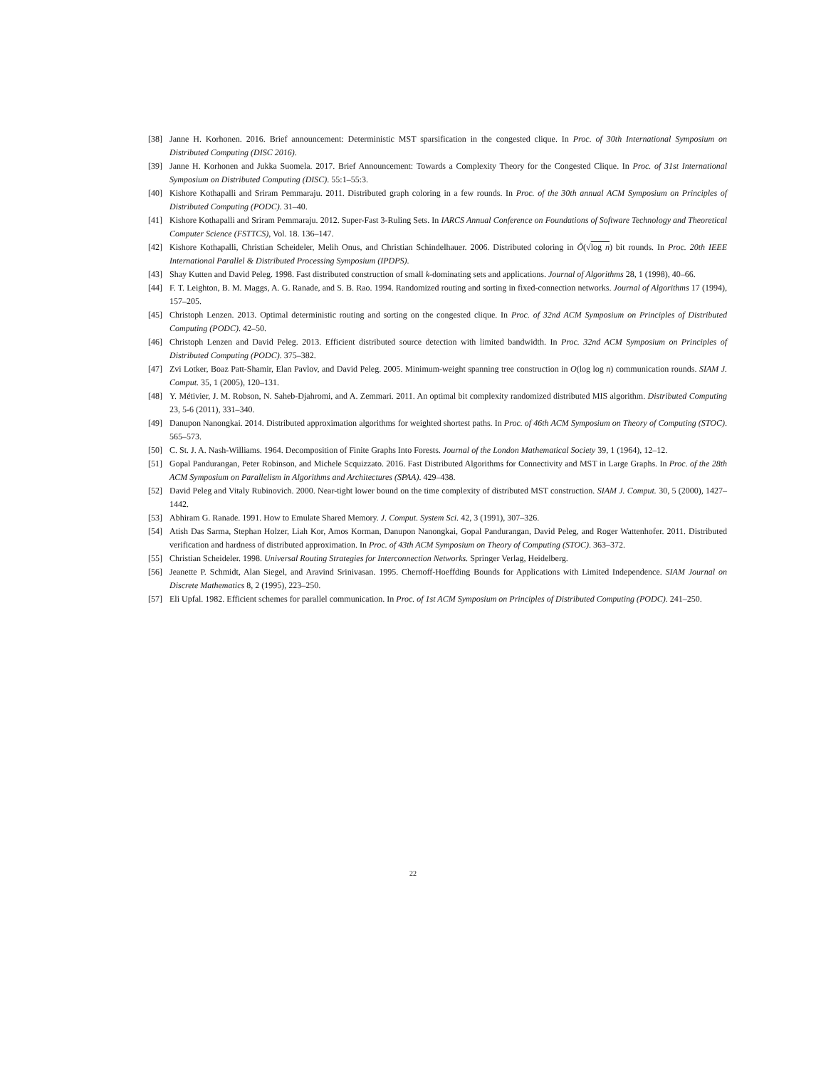[38] Janne H. Korhonen. 2016. Brief announcement: Deterministic MST sparsification in the congested clique. In Proc. of 30th International Symposium on Distributed Computing (DISC 2016).
[39] Janne H. Korhonen and Jukka Suomela. 2017. Brief Announcement: Towards a Complexity Theory for the Congested Clique. In Proc. of 31st International Symposium on Distributed Computing (DISC). 55:1–55:3.
[40] Kishore Kothapalli and Sriram Pemmaraju. 2011. Distributed graph coloring in a few rounds. In Proc. of the 30th annual ACM Symposium on Principles of Distributed Computing (PODC). 31–40.
[41] Kishore Kothapalli and Sriram Pemmaraju. 2012. Super-Fast 3-Ruling Sets. In IARCS Annual Conference on Foundations of Software Technology and Theoretical Computer Science (FSTTCS), Vol. 18. 136–147.
[42] Kishore Kothapalli, Christian Scheideler, Melih Onus, and Christian Schindelhauer. 2006. Distributed coloring in Õ(√log n) bit rounds. In Proc. 20th IEEE International Parallel & Distributed Processing Symposium (IPDPS).
[43] Shay Kutten and David Peleg. 1998. Fast distributed construction of small k-dominating sets and applications. Journal of Algorithms 28, 1 (1998), 40–66.
[44] F. T. Leighton, B. M. Maggs, A. G. Ranade, and S. B. Rao. 1994. Randomized routing and sorting in fixed-connection networks. Journal of Algorithms 17 (1994), 157–205.
[45] Christoph Lenzen. 2013. Optimal deterministic routing and sorting on the congested clique. In Proc. of 32nd ACM Symposium on Principles of Distributed Computing (PODC). 42–50.
[46] Christoph Lenzen and David Peleg. 2013. Efficient distributed source detection with limited bandwidth. In Proc. 32nd ACM Symposium on Principles of Distributed Computing (PODC). 375–382.
[47] Zvi Lotker, Boaz Patt-Shamir, Elan Pavlov, and David Peleg. 2005. Minimum-weight spanning tree construction in O(log log n) communication rounds. SIAM J. Comput. 35, 1 (2005), 120–131.
[48] Y. Métivier, J. M. Robson, N. Saheb-Djahromi, and A. Zemmari. 2011. An optimal bit complexity randomized distributed MIS algorithm. Distributed Computing 23, 5-6 (2011), 331–340.
[49] Danupon Nanongkai. 2014. Distributed approximation algorithms for weighted shortest paths. In Proc. of 46th ACM Symposium on Theory of Computing (STOC). 565–573.
[50] C. St. J. A. Nash-Williams. 1964. Decomposition of Finite Graphs Into Forests. Journal of the London Mathematical Society 39, 1 (1964), 12–12.
[51] Gopal Pandurangan, Peter Robinson, and Michele Scquizzato. 2016. Fast Distributed Algorithms for Connectivity and MST in Large Graphs. In Proc. of the 28th ACM Symposium on Parallelism in Algorithms and Architectures (SPAA). 429–438.
[52] David Peleg and Vitaly Rubinovich. 2000. Near-tight lower bound on the time complexity of distributed MST construction. SIAM J. Comput. 30, 5 (2000), 1427–1442.
[53] Abhiram G. Ranade. 1991. How to Emulate Shared Memory. J. Comput. System Sci. 42, 3 (1991), 307–326.
[54] Atish Das Sarma, Stephan Holzer, Liah Kor, Amos Korman, Danupon Nanongkai, Gopal Pandurangan, David Peleg, and Roger Wattenhofer. 2011. Distributed verification and hardness of distributed approximation. In Proc. of 43th ACM Symposium on Theory of Computing (STOC). 363–372.
[55] Christian Scheideler. 1998. Universal Routing Strategies for Interconnection Networks. Springer Verlag, Heidelberg.
[56] Jeanette P. Schmidt, Alan Siegel, and Aravind Srinivasan. 1995. Chernoff-Hoeffding Bounds for Applications with Limited Independence. SIAM Journal on Discrete Mathematics 8, 2 (1995), 223–250.
[57] Eli Upfal. 1982. Efficient schemes for parallel communication. In Proc. of 1st ACM Symposium on Principles of Distributed Computing (PODC). 241–250.
22